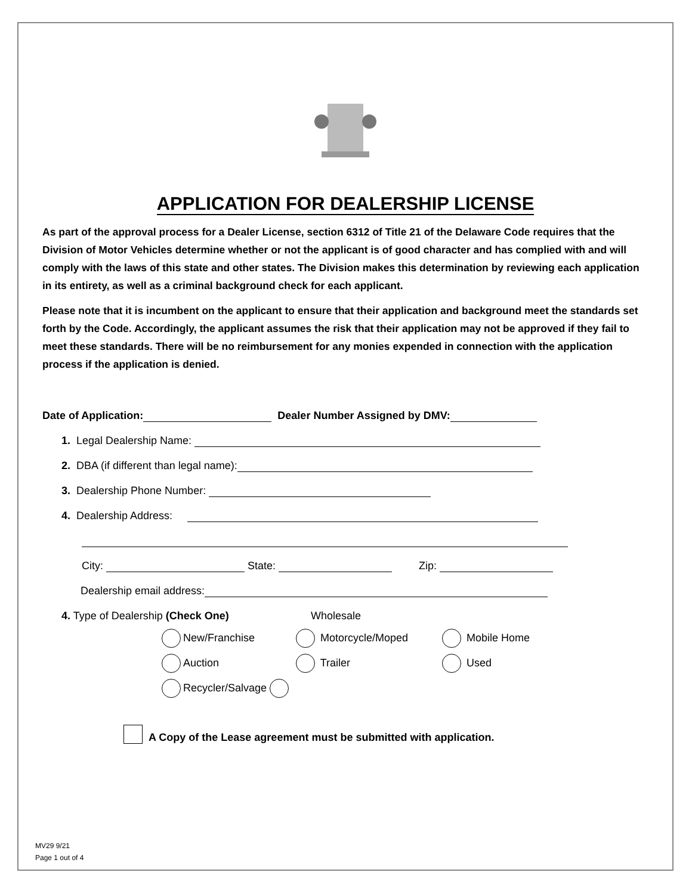APPLICATION FOR DEALERSHIP LICENSE
As part of the approval process for a Dealer License, section 6312 of Title 21 of the Delaware Code requires that the Division of Motor Vehicles determine whether or not the applicant is of good character and has complied with and will comply with the laws of this state and other states. The Division makes this determination by reviewing each application in its entirety, as well as a criminal background check for each applicant.
Please note that it is incumbent on the applicant to ensure that their application and background meet the standards set forth by the Code. Accordingly, the applicant assumes the risk that their application may not be approved if they fail to meet these standards. There will be no reimbursement for any monies expended in connection with the application process if the application is denied.
Date of Application: Dealer Number Assigned by DMV:
1. Legal Dealership Name:
2. DBA (if different than legal name):
3. Dealership Phone Number:
4. Dealership Address:
City: State: Zip:
Dealership email address:
4. Type of Dealership (Check One) Wholesale
New/Franchise Motorcycle/Moped Mobile Home
Auction Trailer Used
Recycler/Salvage
A Copy of the Lease agreement must be submitted with application.
MV29 9/21
Page 1 out of 4